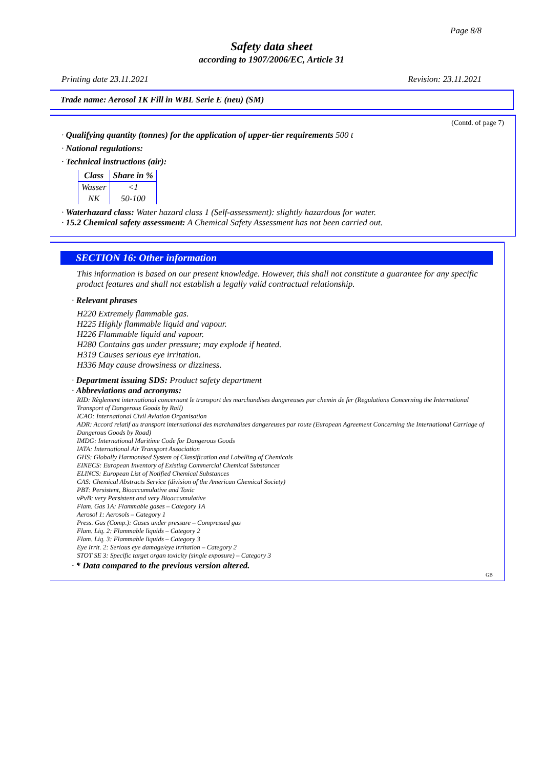Page 8/8
Safety data sheet
according to 1907/2006/EC, Article 31
Printing date 23.11.2021 Revision: 23.11.2021
Trade name: Aerosol 1K Fill in WBL Serie E (neu) (SM)
(Contd. of page 7)
· Qualifying quantity (tonnes) for the application of upper-tier requirements 500 t
· National regulations:
· Technical instructions (air):
| Class | Share in % |
| --- | --- |
| Wasser | <1 |
| NK | 50-100 |
· Waterhazard class: Water hazard class 1 (Self-assessment): slightly hazardous for water.
· 15.2 Chemical safety assessment: A Chemical Safety Assessment has not been carried out.
SECTION 16: Other information
This information is based on our present knowledge. However, this shall not constitute a guarantee for any specific product features and shall not establish a legally valid contractual relationship.
· Relevant phrases
H220 Extremely flammable gas.
H225 Highly flammable liquid and vapour.
H226 Flammable liquid and vapour.
H280 Contains gas under pressure; may explode if heated.
H319 Causes serious eye irritation.
H336 May cause drowsiness or dizziness.
· Department issuing SDS: Product safety department
· Abbreviations and acronyms:
RID: Règlement international concernant le transport des marchandises dangereuses par chemin de fer (Regulations Concerning the International Transport of Dangerous Goods by Rail)
ICAO: International Civil Aviation Organisation
ADR: Accord relatif au transport international des marchandises dangereuses par route (European Agreement Concerning the International Carriage of Dangerous Goods by Road)
IMDG: International Maritime Code for Dangerous Goods
IATA: International Air Transport Association
GHS: Globally Harmonised System of Classification and Labelling of Chemicals
EINECS: European Inventory of Existing Commercial Chemical Substances
ELINCS: European List of Notified Chemical Substances
CAS: Chemical Abstracts Service (division of the American Chemical Society)
PBT: Persistent, Bioaccumulative and Toxic
vPvB: very Persistent and very Bioaccumulative
Flam. Gas 1A: Flammable gases – Category 1A
Aerosol 1: Aerosols – Category 1
Press. Gas (Comp.): Gases under pressure – Compressed gas
Flam. Liq. 2: Flammable liquids – Category 2
Flam. Liq. 3: Flammable liquids – Category 3
Eye Irrit. 2: Serious eye damage/eye irritation – Category 2
STOT SE 3: Specific target organ toxicity (single exposure) – Category 3
· * Data compared to the previous version altered.
GB